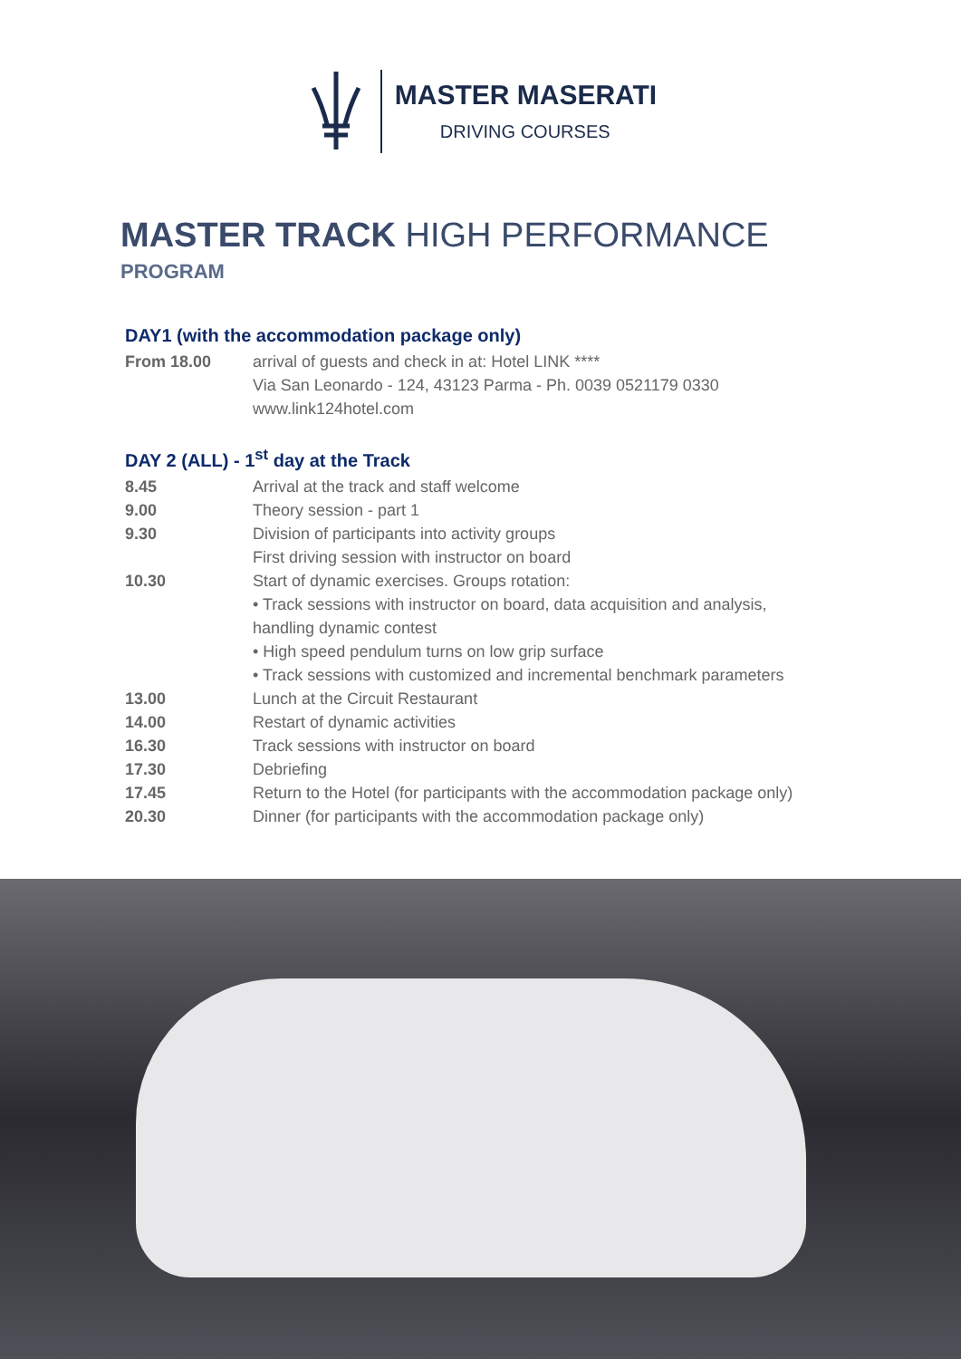MASTER MASERATI
DRIVING COURSES
MASTER TRACK HIGH PERFORMANCE
PROGRAM
DAY1 (with the accommodation package only)
From 18.00 arrival of guests and check in at: Hotel LINK ****
Via San Leonardo - 124, 43123 Parma - Ph. 0039 0521179 0330
www.link124hotel.com
DAY 2 (ALL) - 1<sup>st</sup> day at the Track
8.45 Arrival at the track and staff welcome
9.00 Theory session - part 1
9.30 Division of participants into activity groups
First driving session with instructor on board
10.30 Start of dynamic exercises. Groups rotation:
• Track sessions with instructor on board, data acquisition and analysis, handling dynamic contest
• High speed pendulum turns on low grip surface
• Track sessions with customized and incremental benchmark parameters
13.00 Lunch at the Circuit Restaurant
14.00 Restart of dynamic activities
16.30 Track sessions with instructor on board
17.30 Debriefing
17.45 Return to the Hotel (for participants with the accommodation package only)
20.30 Dinner (for participants with the accommodation package only)